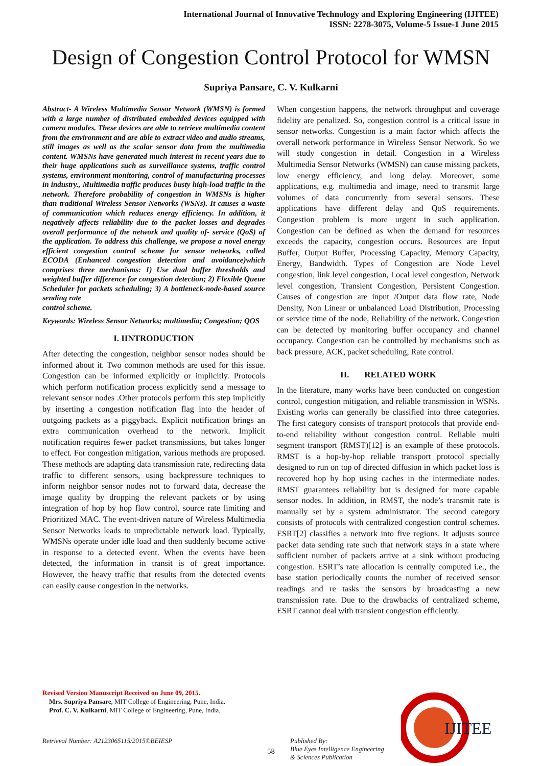International Journal of Innovative Technology and Exploring Engineering (IJITEE)
ISSN: 2278-3075, Volume-5 Issue-1 June 2015
Design of Congestion Control Protocol for WMSN
Supriya Pansare, C. V. Kulkarni
Abstract- A Wireless Multimedia Sensor Network (WMSN) is formed with a large number of distributed embedded devices equipped with camera modules. These devices are able to retrieve multimedia content from the environment and are able to extract video and audio streams, still images as well as the scalar sensor data from the multimedia content. WMSNs have generated much interest in recent years due to their huge applications such as surveillance systems, traffic control systems, environment monitoring, control of manufacturing processes in industry., Multimedia traffic produces busty high-load traffic in the network. Therefore probability of congestion in WMSNs is higher than traditional Wireless Sensor Networks (WSNs). It causes a waste of communication which reduces energy efficiency. In addition, it negatively affects reliability due to the packet losses and degrades overall performance of the network and quality of- service (QoS) of the application. To address this challenge, we propose a novel energy efficient congestion control scheme for sensor networks, called ECODA (Enhanced congestion detection and avoidance)which comprises three mechanisms: 1) Use dual buffer thresholds and weighted buffer difference for congestion detection; 2) Flexible Queue Scheduler for packets scheduling; 3) A bottleneck-node-based source sending rate
control scheme.
Keywords: Wireless Sensor Networks; multimedia; Congestion; QOS
I. IINTRODUCTION
After detecting the congestion, neighbor sensor nodes should be informed about it. Two common methods are used for this issue. Congestion can be informed explicitly or implicitly. Protocols which perform notification process explicitly send a message to relevant sensor nodes .Other protocols perform this step implicitly by inserting a congestion notification flag into the header of outgoing packets as a piggyback. Explicit notification brings an extra communication overhead to the network. Implicit notification requires fewer packet transmissions, but takes longer to effect. For congestion mitigation, various methods are proposed. These methods are adapting data transmission rate, redirecting data traffic to different sensors, using backpressure techniques to inform neighbor sensor nodes not to forward data, decrease the image quality by dropping the relevant packets or by using integration of hop by hop flow control, source rate limiting and Prioritized MAC. The event-driven nature of Wireless Multimedia Sensor Networks leads to unpredictable network load. Typically, WMSNs operate under idle load and then suddenly become active in response to a detected event. When the events have been detected, the information in transit is of great importance. However, the heavy traffic that results from the detected events can easily cause congestion in the networks.
When congestion happens, the network throughput and coverage fidelity are penalized. So, congestion control is a critical issue in sensor networks. Congestion is a main factor which affects the overall network performance in Wireless Sensor Network. So we will study congestion in detail. Congestion in a Wireless Multimedia Sensor Networks (WMSN) can cause missing packets, low energy efficiency, and long delay. Moreover, some applications, e.g. multimedia and image, need to transmit large volumes of data concurrently from several sensors. These applications have different delay and QoS requirements. Congestion problem is more urgent in such application. Congestion can be defined as when the demand for resources exceeds the capacity, congestion occurs. Resources are Input Buffer, Output Buffer, Processing Capacity, Memory Capacity, Energy, Bandwidth. Types of Congestion are Node Level congestion, link level congestion, Local level congestion, Network level congestion, Transient Congestion, Persistent Congestion. Causes of congestion are input /Output data flow rate, Node Density, Non Linear or unbalanced Load Distribution, Processing or service time of the node, Reliability of the network. Congestion can be detected by monitoring buffer occupancy and channel occupancy. Congestion can be controlled by mechanisms such as back pressure, ACK, packet scheduling, Rate control.
II. RELATED WORK
In the literature, many works have been conducted on congestion control, congestion mitigation, and reliable transmission in WSNs. Existing works can generally be classified into three categories. The first category consists of transport protocols that provide end-to-end reliability without congestion control. Reliable multi segment transport (RMST)[12] is an example of these protocols. RMST is a hop-by-hop reliable transport protocol specially designed to run on top of directed diffusion in which packet loss is recovered hop by hop using caches in the intermediate nodes. RMST guarantees reliability but is designed for more capable sensor nodes. In addition, in RMST, the node’s transmit rate is manually set by a system administrator. The second category consists of protocols with centralized congestion control schemes. ESRT[2] classifies a network into five regions. It adjusts source packet data sending rate such that network stays in a state where sufficient number of packets arrive at a sink without producing congestion. ESRT’s rate allocation is centrally computed i.e., the base station periodically counts the number of received sensor readings and re tasks the sensors by broadcasting a new transmission rate. Due to the drawbacks of centralized scheme, ESRT cannot deal with transient congestion efficiently.
Revised Version Manuscript Received on June 09, 2015.
Mrs. Supriya Pansare, MIT College of Engineering, Pune, India.
Prof. C. V. Kulkarni, MIT College of Engineering, Pune, India.
Retrieval Number: A2123065115/2015©BEIESP
58
Published By:
Blue Eyes Intelligence Engineering
& Sciences Publication
IJITEE